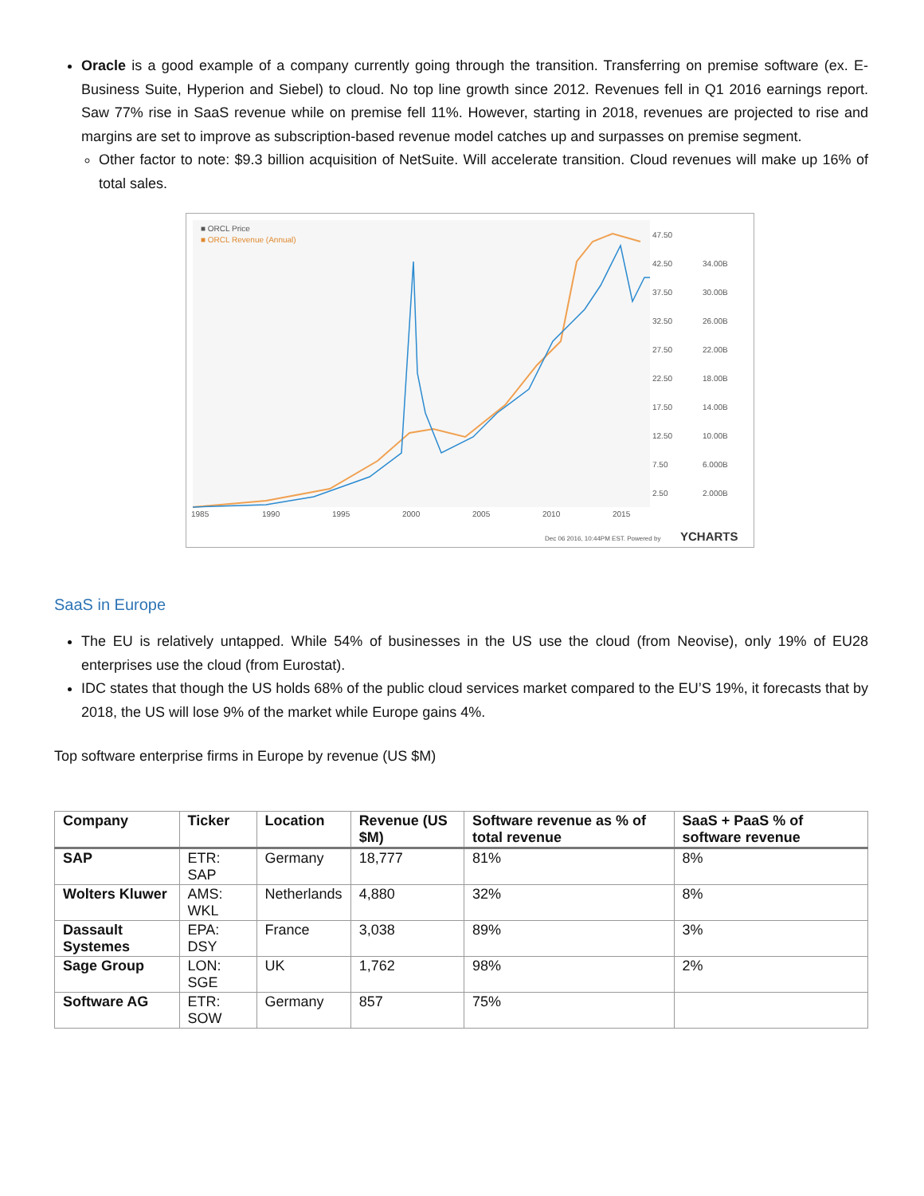Oracle is a good example of a company currently going through the transition. Transferring on premise software (ex. E-Business Suite, Hyperion and Siebel) to cloud. No top line growth since 2012. Revenues fell in Q1 2016 earnings report. Saw 77% rise in SaaS revenue while on premise fell 11%. However, starting in 2018, revenues are projected to rise and margins are set to improve as subscription-based revenue model catches up and surpasses on premise segment.
Other factor to note: $9.3 billion acquisition of NetSuite. Will accelerate transition. Cloud revenues will make up 16% of total sales.
■ ORCL Price
■ ORCL Revenue (Annual)
47.50
42.50
37.50
32.50
27.50
22.50
17.50
12.50
7.50
2.50
34.00B
30.00B
26.00B
22.00B
18.00B
14.00B
10.00B
6.000B
2.000B
1985
1990
1995
2000
2005
2010
2015
Dec 06 2016, 10:44PM EST. Powered by
YCHARTS
SaaS in Europe
The EU is relatively untapped. While 54% of businesses in the US use the cloud (from Neovise), only 19% of EU28 enterprises use the cloud (from Eurostat).
IDC states that though the US holds 68% of the public cloud services market compared to the EU’S 19%, it forecasts that by 2018, the US will lose 9% of the market while Europe gains 4%.
Top software enterprise firms in Europe by revenue (US $M)
| Company | Ticker | Location | Revenue (US $M) | Software revenue as % of total revenue | SaaS + PaaS % of software revenue |
| --- | --- | --- | --- | --- | --- |
| SAP | ETR: SAP | Germany | 18,777 | 81% | 8% |
| Wolters Kluwer | AMS: WKL | Netherlands | 4,880 | 32% | 8% |
| Dassault Systemes | EPA: DSY | France | 3,038 | 89% | 3% |
| Sage Group | LON: SGE | UK | 1,762 | 98% | 2% |
| Software AG | ETR: SOW | Germany | 857 | 75% | |